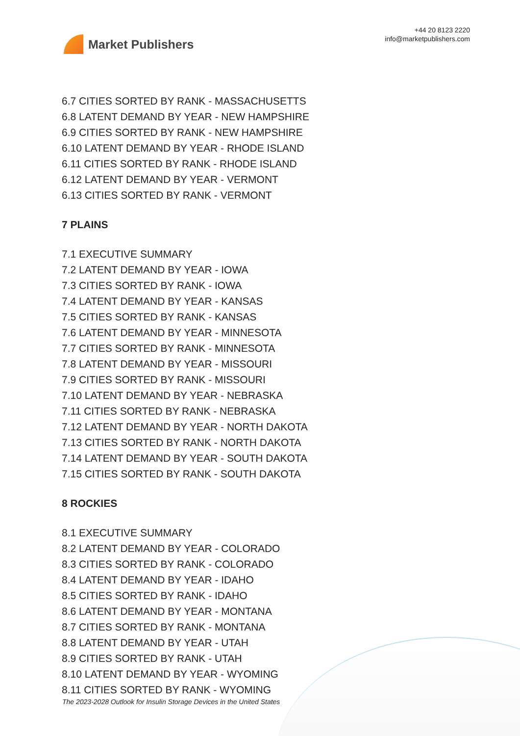Market Publishers
+44 20 8123 2220
info@marketpublishers.com
6.7 CITIES SORTED BY RANK - MASSACHUSETTS
6.8 LATENT DEMAND BY YEAR - NEW HAMPSHIRE
6.9 CITIES SORTED BY RANK - NEW HAMPSHIRE
6.10 LATENT DEMAND BY YEAR - RHODE ISLAND
6.11 CITIES SORTED BY RANK - RHODE ISLAND
6.12 LATENT DEMAND BY YEAR - VERMONT
6.13 CITIES SORTED BY RANK - VERMONT
7 PLAINS
7.1 EXECUTIVE SUMMARY
7.2 LATENT DEMAND BY YEAR - IOWA
7.3 CITIES SORTED BY RANK - IOWA
7.4 LATENT DEMAND BY YEAR - KANSAS
7.5 CITIES SORTED BY RANK - KANSAS
7.6 LATENT DEMAND BY YEAR - MINNESOTA
7.7 CITIES SORTED BY RANK - MINNESOTA
7.8 LATENT DEMAND BY YEAR - MISSOURI
7.9 CITIES SORTED BY RANK - MISSOURI
7.10 LATENT DEMAND BY YEAR - NEBRASKA
7.11 CITIES SORTED BY RANK - NEBRASKA
7.12 LATENT DEMAND BY YEAR - NORTH DAKOTA
7.13 CITIES SORTED BY RANK - NORTH DAKOTA
7.14 LATENT DEMAND BY YEAR - SOUTH DAKOTA
7.15 CITIES SORTED BY RANK - SOUTH DAKOTA
8 ROCKIES
8.1 EXECUTIVE SUMMARY
8.2 LATENT DEMAND BY YEAR - COLORADO
8.3 CITIES SORTED BY RANK - COLORADO
8.4 LATENT DEMAND BY YEAR - IDAHO
8.5 CITIES SORTED BY RANK - IDAHO
8.6 LATENT DEMAND BY YEAR - MONTANA
8.7 CITIES SORTED BY RANK - MONTANA
8.8 LATENT DEMAND BY YEAR - UTAH
8.9 CITIES SORTED BY RANK - UTAH
8.10 LATENT DEMAND BY YEAR - WYOMING
8.11 CITIES SORTED BY RANK - WYOMING
The 2023-2028 Outlook for Insulin Storage Devices in the United States